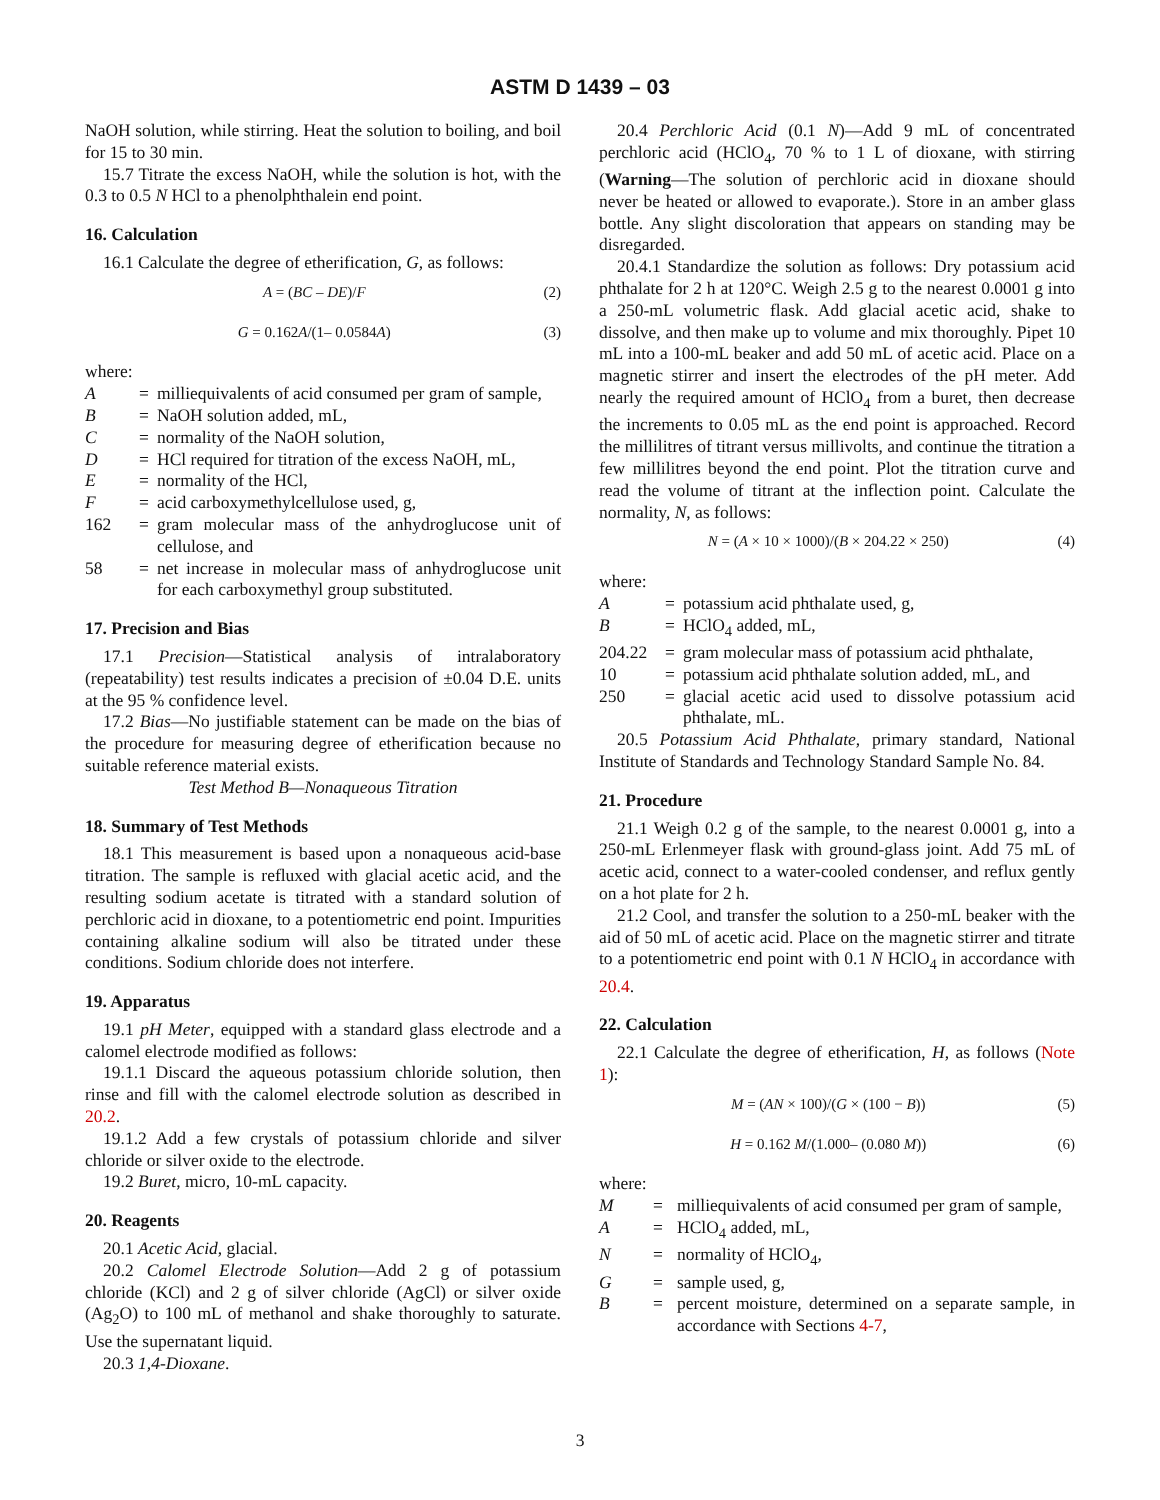ASTM D 1439 – 03
NaOH solution, while stirring. Heat the solution to boiling, and boil for 15 to 30 min.
15.7 Titrate the excess NaOH, while the solution is hot, with the 0.3 to 0.5 N HCl to a phenolphthalein end point.
16. Calculation
16.1 Calculate the degree of etherification, G, as follows:
A = (BC – DE)/F (2)
G = 0.162A/(1– 0.0584A) (3)
where:
| A | = | milliequivalents of acid consumed per gram of sample, |
| B | = | NaOH solution added, mL, |
| C | = | normality of the NaOH solution, |
| D | = | HCl required for titration of the excess NaOH, mL, |
| E | = | normality of the HCl, |
| F | = | acid carboxymethylcellulose used, g, |
| 162 | = | gram molecular mass of the anhydroglucose unit of cellulose, and |
| 58 | = | net increase in molecular mass of anhydroglucose unit for each carboxymethyl group substituted. |
17. Precision and Bias
17.1 Precision—Statistical analysis of intralaboratory (repeatability) test results indicates a precision of ±0.04 D.E. units at the 95 % confidence level.
17.2 Bias—No justifiable statement can be made on the bias of the procedure for measuring degree of etherification because no suitable reference material exists.
Test Method B—Nonaqueous Titration
18. Summary of Test Methods
18.1 This measurement is based upon a nonaqueous acid-base titration. The sample is refluxed with glacial acetic acid, and the resulting sodium acetate is titrated with a standard solution of perchloric acid in dioxane, to a potentiometric end point. Impurities containing alkaline sodium will also be titrated under these conditions. Sodium chloride does not interfere.
19. Apparatus
19.1 pH Meter, equipped with a standard glass electrode and a calomel electrode modified as follows:
19.1.1 Discard the aqueous potassium chloride solution, then rinse and fill with the calomel electrode solution as described in 20.2.
19.1.2 Add a few crystals of potassium chloride and silver chloride or silver oxide to the electrode.
19.2 Buret, micro, 10-mL capacity.
20. Reagents
20.1 Acetic Acid, glacial.
20.2 Calomel Electrode Solution—Add 2 g of potassium chloride (KCl) and 2 g of silver chloride (AgCl) or silver oxide (Ag<sub>2</sub>O) to 100 mL of methanol and shake thoroughly to saturate. Use the supernatant liquid.
20.3 1,4-Dioxane.
20.4 Perchloric Acid (0.1 N)—Add 9 mL of concentrated perchloric acid (HClO<sub>4</sub>, 70 % to 1 L of dioxane, with stirring (Warning—The solution of perchloric acid in dioxane should never be heated or allowed to evaporate.). Store in an amber glass bottle. Any slight discoloration that appears on standing may be disregarded.
20.4.1 Standardize the solution as follows: Dry potassium acid phthalate for 2 h at 120°C. Weigh 2.5 g to the nearest 0.0001 g into a 250-mL volumetric flask. Add glacial acetic acid, shake to dissolve, and then make up to volume and mix thoroughly. Pipet 10 mL into a 100-mL beaker and add 50 mL of acetic acid. Place on a magnetic stirrer and insert the electrodes of the pH meter. Add nearly the required amount of HClO<sub>4</sub> from a buret, then decrease the increments to 0.05 mL as the end point is approached. Record the millilitres of titrant versus millivolts, and continue the titration a few millilitres beyond the end point. Plot the titration curve and read the volume of titrant at the inflection point. Calculate the normality, N, as follows:
N = (A × 10 × 1000)/(B × 204.22 × 250) (4)
where:
| A | = | potassium acid phthalate used, g, |
| B | = | HClO<sub>4</sub> added, mL, |
| 204.22 | = | gram molecular mass of potassium acid phthalate, |
| 10 | = | potassium acid phthalate solution added, mL, and |
| 250 | = | glacial acetic acid used to dissolve potassium acid phthalate, mL. |
20.5 Potassium Acid Phthalate, primary standard, National Institute of Standards and Technology Standard Sample No. 84.
21. Procedure
21.1 Weigh 0.2 g of the sample, to the nearest 0.0001 g, into a 250-mL Erlenmeyer flask with ground-glass joint. Add 75 mL of acetic acid, connect to a water-cooled condenser, and reflux gently on a hot plate for 2 h.
21.2 Cool, and transfer the solution to a 250-mL beaker with the aid of 50 mL of acetic acid. Place on the magnetic stirrer and titrate to a potentiometric end point with 0.1 N HClO<sub>4</sub> in accordance with 20.4.
22. Calculation
22.1 Calculate the degree of etherification, H, as follows (Note 1):
M = (AN × 100)/(G × (100 − B)) (5)
H = 0.162 M/(1.000– (0.080 M)) (6)
where:
| M | = | milliequivalents of acid consumed per gram of sample, |
| A | = | HClO<sub>4</sub> added, mL, |
| N | = | normality of HClO<sub>4</sub>, |
| G | = | sample used, g, |
| B | = | percent moisture, determined on a separate sample, in accordance with Sections 4-7 , |
3